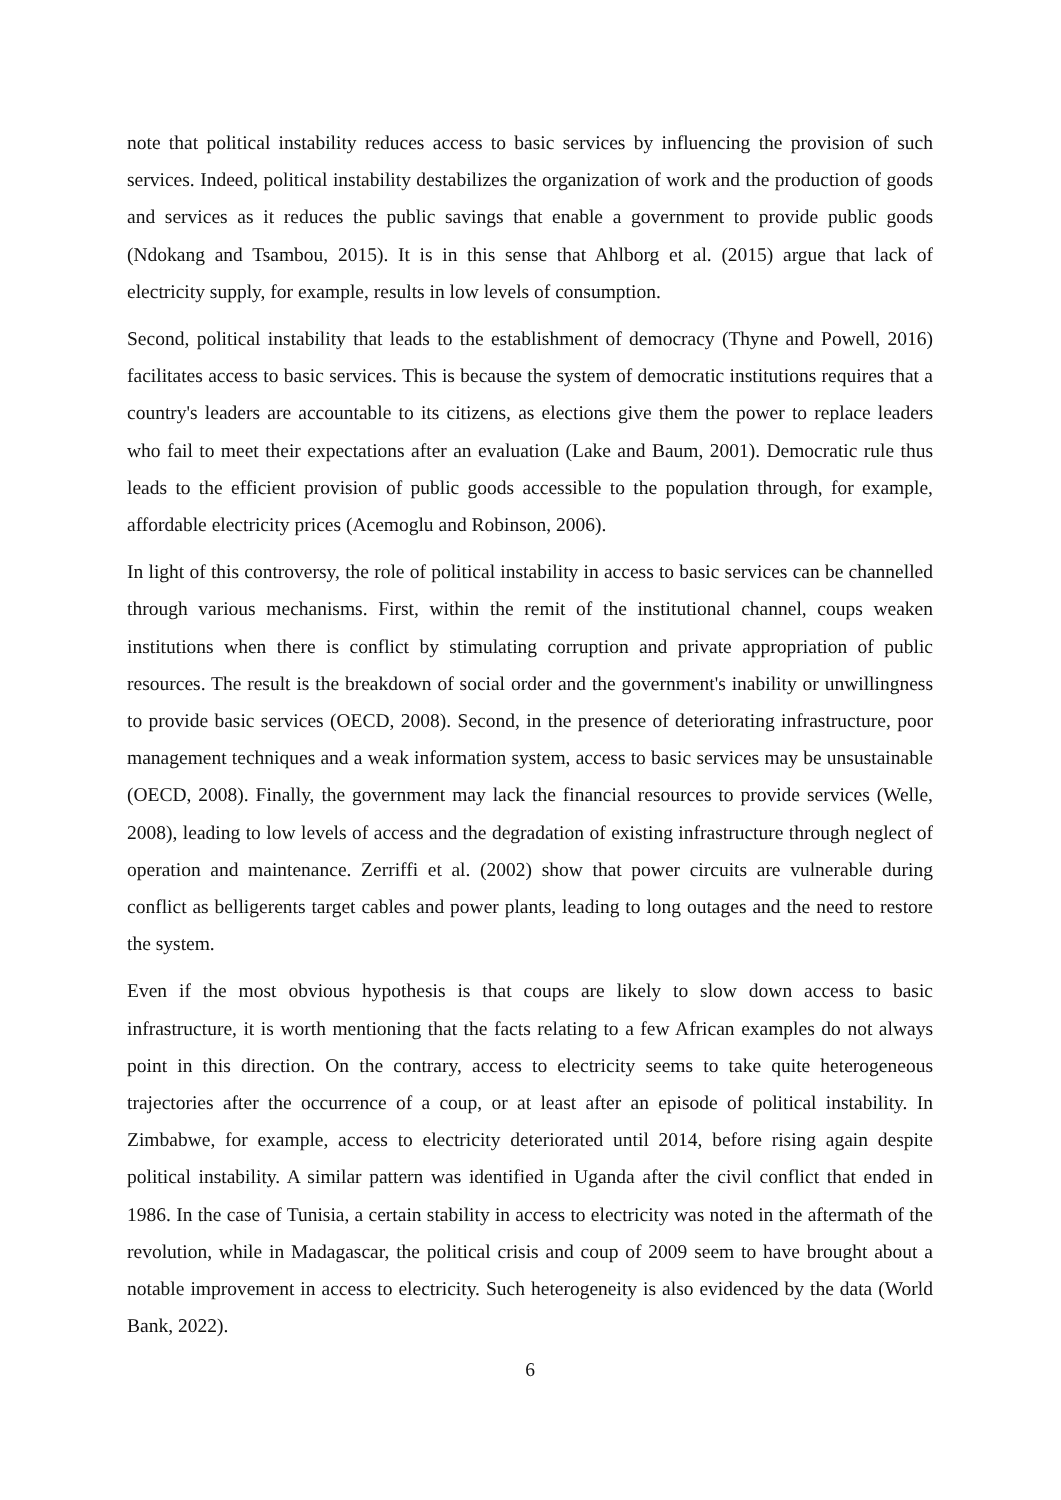note that political instability reduces access to basic services by influencing the provision of such services. Indeed, political instability destabilizes the organization of work and the production of goods and services as it reduces the public savings that enable a government to provide public goods (Ndokang and Tsambou, 2015). It is in this sense that Ahlborg et al. (2015) argue that lack of electricity supply, for example, results in low levels of consumption.
Second, political instability that leads to the establishment of democracy (Thyne and Powell, 2016) facilitates access to basic services. This is because the system of democratic institutions requires that a country's leaders are accountable to its citizens, as elections give them the power to replace leaders who fail to meet their expectations after an evaluation (Lake and Baum, 2001). Democratic rule thus leads to the efficient provision of public goods accessible to the population through, for example, affordable electricity prices (Acemoglu and Robinson, 2006).
In light of this controversy, the role of political instability in access to basic services can be channelled through various mechanisms. First, within the remit of the institutional channel, coups weaken institutions when there is conflict by stimulating corruption and private appropriation of public resources. The result is the breakdown of social order and the government's inability or unwillingness to provide basic services (OECD, 2008). Second, in the presence of deteriorating infrastructure, poor management techniques and a weak information system, access to basic services may be unsustainable (OECD, 2008). Finally, the government may lack the financial resources to provide services (Welle, 2008), leading to low levels of access and the degradation of existing infrastructure through neglect of operation and maintenance. Zerriffi et al. (2002) show that power circuits are vulnerable during conflict as belligerents target cables and power plants, leading to long outages and the need to restore the system.
Even if the most obvious hypothesis is that coups are likely to slow down access to basic infrastructure, it is worth mentioning that the facts relating to a few African examples do not always point in this direction. On the contrary, access to electricity seems to take quite heterogeneous trajectories after the occurrence of a coup, or at least after an episode of political instability. In Zimbabwe, for example, access to electricity deteriorated until 2014, before rising again despite political instability. A similar pattern was identified in Uganda after the civil conflict that ended in 1986. In the case of Tunisia, a certain stability in access to electricity was noted in the aftermath of the revolution, while in Madagascar, the political crisis and coup of 2009 seem to have brought about a notable improvement in access to electricity. Such heterogeneity is also evidenced by the data (World Bank, 2022).
6